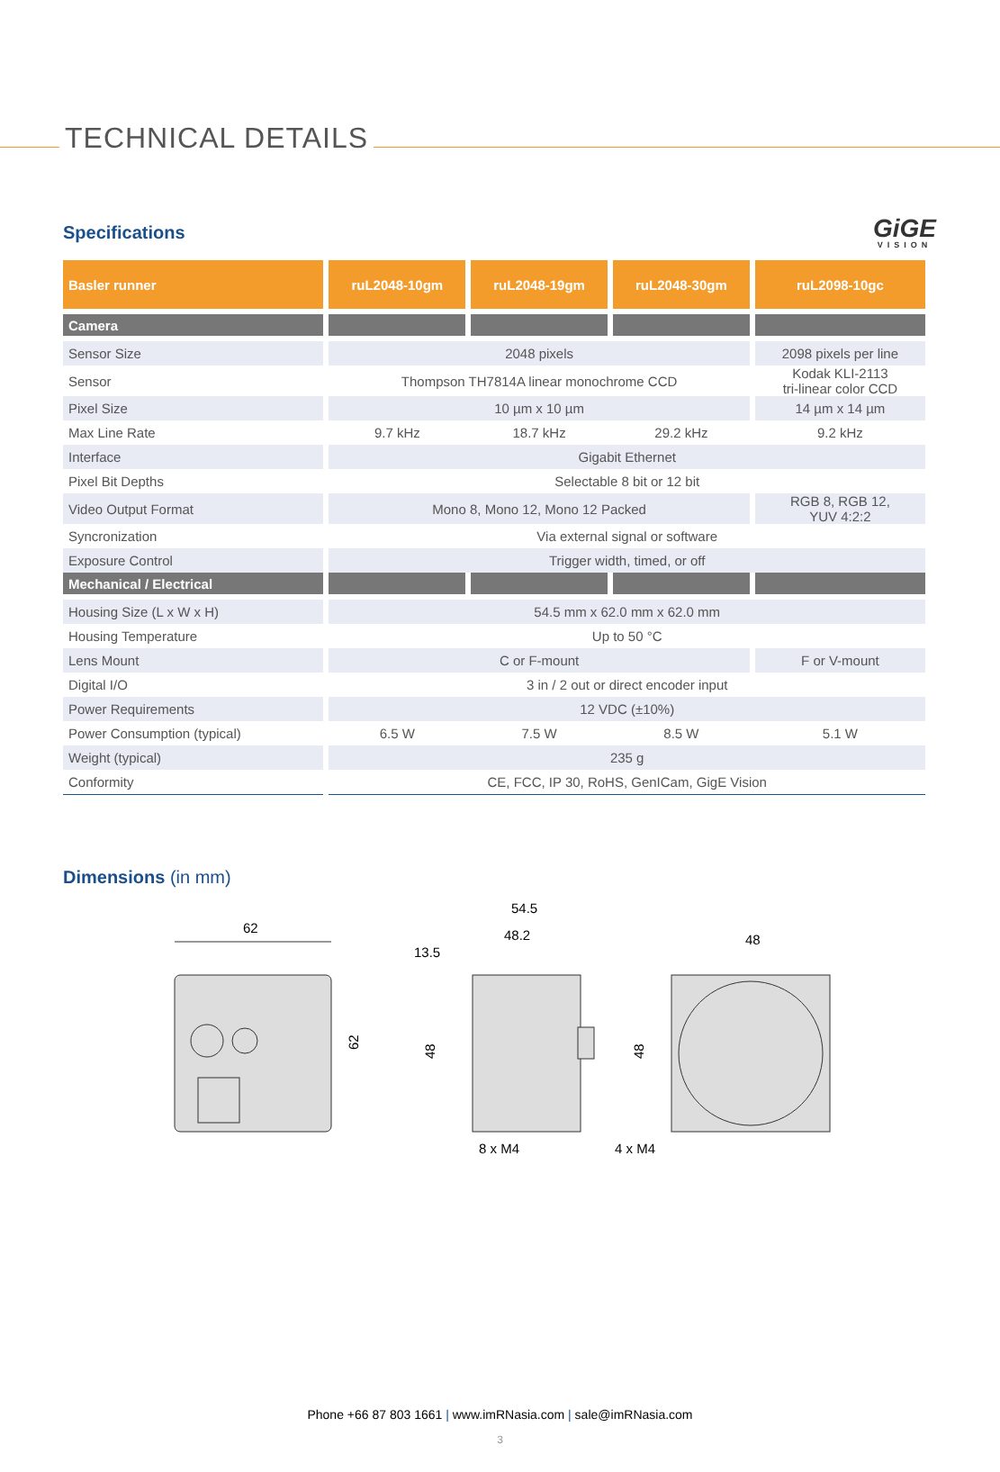TECHNICAL DETAILS
Specifications
GiGE
VISION
| Basler runner | ruL2048-10gm | ruL2048-19gm | ruL2048-30gm | ruL2098-10gc |
| --- | --- | --- | --- | --- |
| Camera | | | | |
| Sensor Size | 2048 pixels | | | 2098 pixels per line |
| Sensor | Thompson TH7814A linear monochrome CCD | | | Kodak KLI-2113 tri-linear color CCD |
| Pixel Size | 10 µm x 10 µm | | | 14 µm x 14 µm |
| Max Line Rate | 9.7 kHz | 18.7 kHz | 29.2 kHz | 9.2 kHz |
| Interface | Gigabit Ethernet | | | |
| Pixel Bit Depths | Selectable 8 bit or 12 bit | | | |
| Video Output Format | Mono 8, Mono 12, Mono 12 Packed | | | RGB 8, RGB 12, YUV 4:2:2 |
| Syncronization | Via external signal or software | | | |
| Exposure Control | Trigger width, timed, or off | | | |
| Mechanical / Electrical | | | | |
| Housing Size (L x W x H) | 54.5 mm x 62.0 mm x 62.0 mm | | | |
| Housing Temperature | Up to 50 °C | | | |
| Lens Mount | C or F-mount | | | F or V-mount |
| Digital I/O | 3 in / 2 out or direct encoder input | | | |
| Power Requirements | 12 VDC (±10%) | | | |
| Power Consumption (typical) | 6.5 W | 7.5 W | 8.5 W | 5.1 W |
| Weight (typical) | 235 g | | | |
| Conformity | CE, FCC, IP 30, RoHS, GenICam, GigE Vision | | | |
Dimensions (in mm)
62
62
54.5
48.2
13.5
48
8 x M4
48
48
4 x M4
Phone +66 87 803 1661 | www.imRNasia.com | sale@imRNasia.com
3